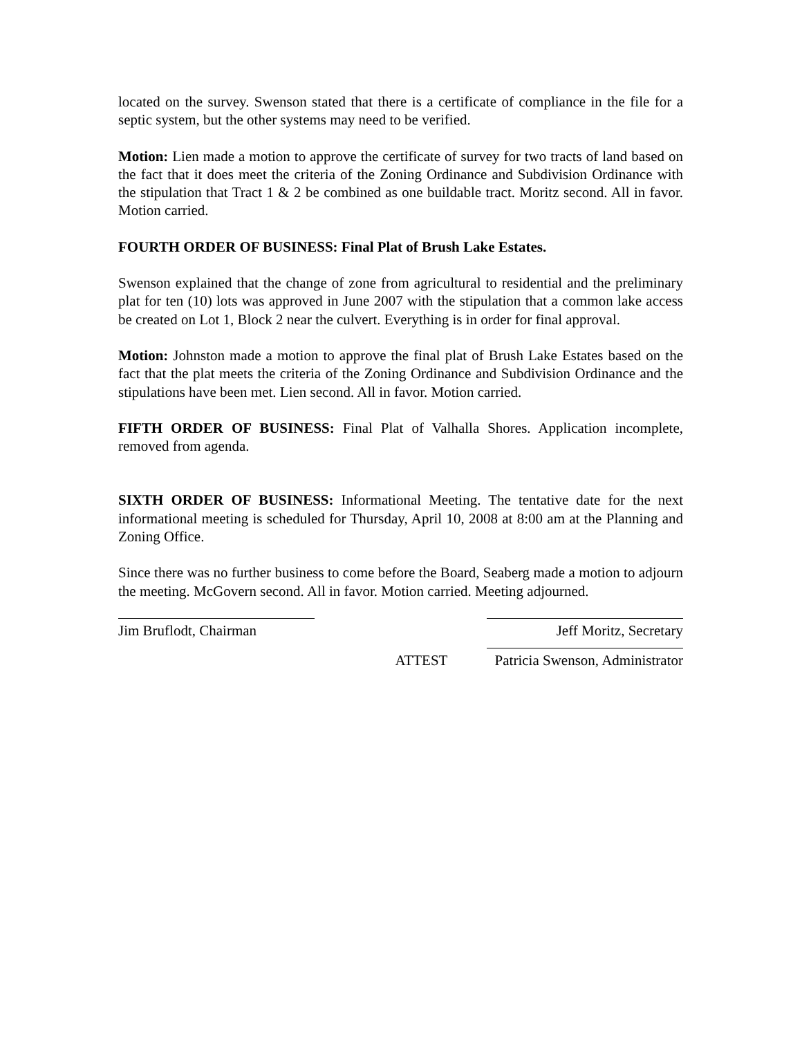located on the survey. Swenson stated that there is a certificate of compliance in the file for a septic system, but the other systems may need to be verified.
Motion: Lien made a motion to approve the certificate of survey for two tracts of land based on the fact that it does meet the criteria of the Zoning Ordinance and Subdivision Ordinance with the stipulation that Tract 1 & 2 be combined as one buildable tract. Moritz second. All in favor. Motion carried.
FOURTH ORDER OF BUSINESS: Final Plat of Brush Lake Estates.
Swenson explained that the change of zone from agricultural to residential and the preliminary plat for ten (10) lots was approved in June 2007 with the stipulation that a common lake access be created on Lot 1, Block 2 near the culvert. Everything is in order for final approval.
Motion: Johnston made a motion to approve the final plat of Brush Lake Estates based on the fact that the plat meets the criteria of the Zoning Ordinance and Subdivision Ordinance and the stipulations have been met. Lien second. All in favor. Motion carried.
FIFTH ORDER OF BUSINESS: Final Plat of Valhalla Shores. Application incomplete, removed from agenda.
SIXTH ORDER OF BUSINESS: Informational Meeting. The tentative date for the next informational meeting is scheduled for Thursday, April 10, 2008 at 8:00 am at the Planning and Zoning Office.
Since there was no further business to come before the Board, Seaberg made a motion to adjourn the meeting. McGovern second. All in favor. Motion carried. Meeting adjourned.
Jim Bruflodt, Chairman
ATTEST
Jeff Moritz, Secretary
Patricia Swenson, Administrator